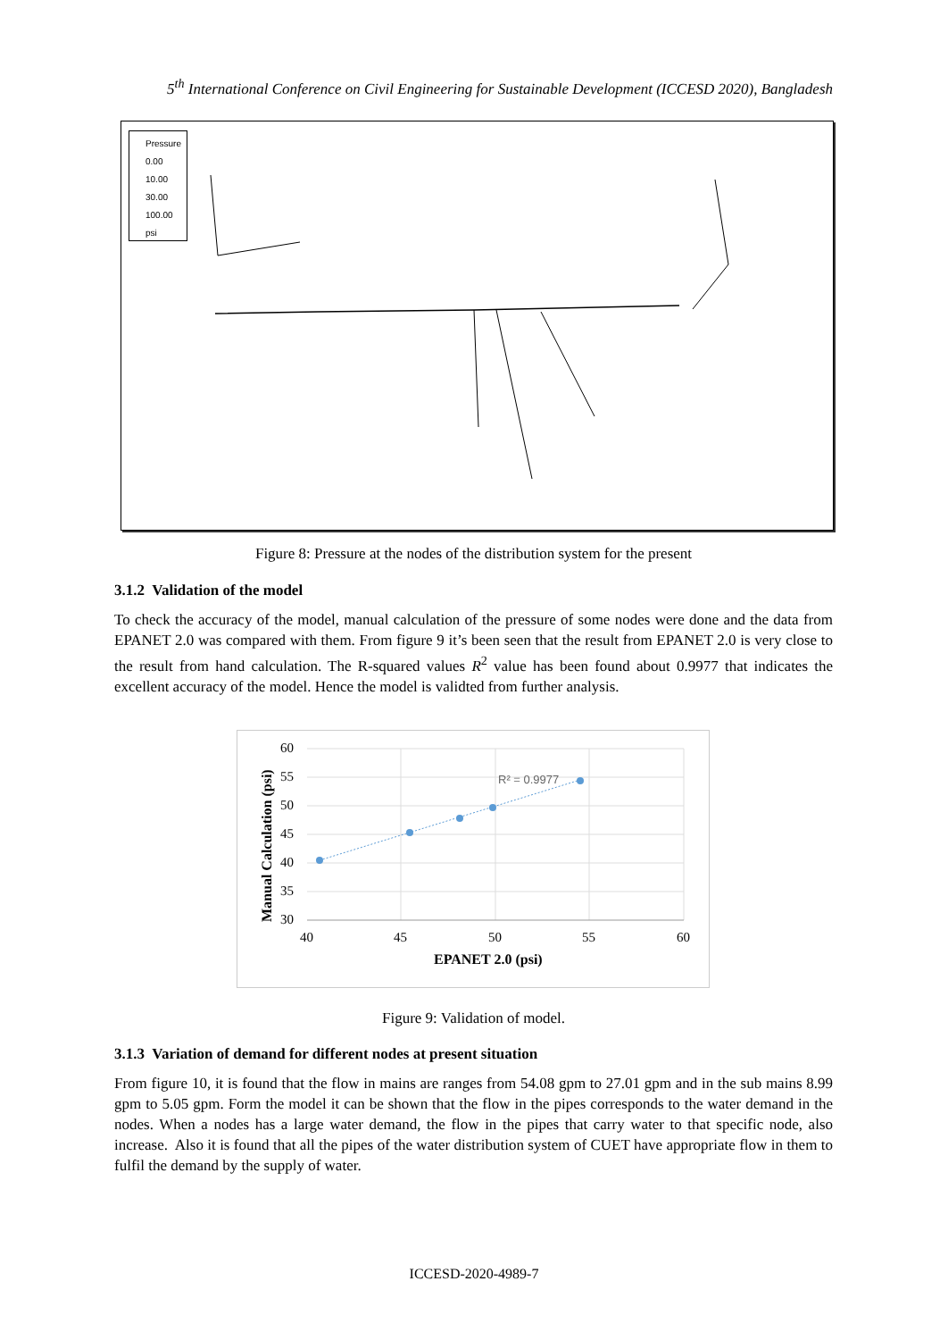5<sup>th</sup> International Conference on Civil Engineering for Sustainable Development (ICCESD 2020), Bangladesh
Pressure
0.00
10.00
30.00
100.00
psi
Figure 8: Pressure at the nodes of the distribution system for the present
3.1.2 Validation of the model
To check the accuracy of the model, manual calculation of the pressure of some nodes were done and the data from EPANET 2.0 was compared with them. From figure 9 it’s been seen that the result from EPANET 2.0 is very close to the result from hand calculation. The R-squared values R<sup>2</sup> value has been found about 0.9977 that indicates the excellent accuracy of the model. Hence the model is validted from further analysis.
60
55
50
45
40
35
30
40
45
50
55
60
EPANET 2.0 (psi)
Manual Calculation (psi)
R² = 0.9977
Figure 9: Validation of model.
3.1.3 Variation of demand for different nodes at present situation
From figure 10, it is found that the flow in mains are ranges from 54.08 gpm to 27.01 gpm and in the sub mains 8.99 gpm to 5.05 gpm. Form the model it can be shown that the flow in the pipes corresponds to the water demand in the nodes. When a nodes has a large water demand, the flow in the pipes that carry water to that specific node, also increase. Also it is found that all the pipes of the water distribution system of CUET have appropriate flow in them to fulfil the demand by the supply of water.
ICCESD-2020-4989-7